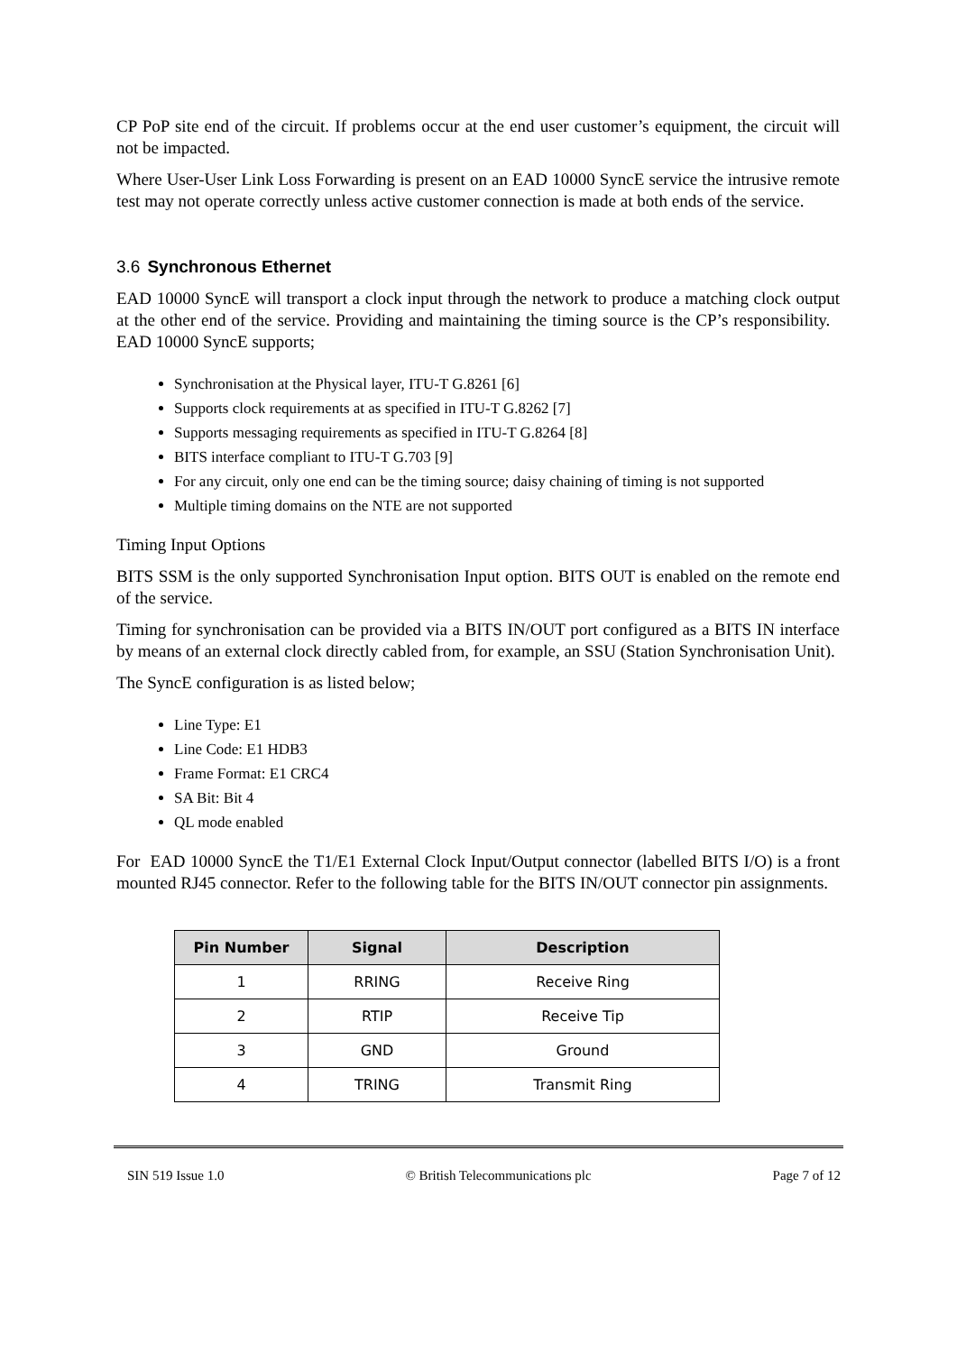CP PoP site end of the circuit. If problems occur at the end user customer’s equipment, the circuit will not be impacted.
Where User-User Link Loss Forwarding is present on an EAD 10000 SyncE service the intrusive remote test may not operate correctly unless active customer connection is made at both ends of the service.
3.6 Synchronous Ethernet
EAD 10000 SyncE will transport a clock input through the network to produce a matching clock output at the other end of the service. Providing and maintaining the timing source is the CP’s responsibility. EAD 10000 SyncE supports;
Synchronisation at the Physical layer, ITU-T G.8261 [6]
Supports clock requirements at as specified in ITU-T G.8262 [7]
Supports messaging requirements as specified in ITU-T G.8264 [8]
BITS interface compliant to ITU-T G.703 [9]
For any circuit, only one end can be the timing source; daisy chaining of timing is not supported
Multiple timing domains on the NTE are not supported
Timing Input Options
BITS SSM is the only supported Synchronisation Input option. BITS OUT is enabled on the remote end of the service.
Timing for synchronisation can be provided via a BITS IN/OUT port configured as a BITS IN interface by means of an external clock directly cabled from, for example, an SSU (Station Synchronisation Unit).
The SyncE configuration is as listed below;
Line Type: E1
Line Code: E1 HDB3
Frame Format: E1 CRC4
SA Bit: Bit 4
QL mode enabled
For EAD 10000 SyncE the T1/E1 External Clock Input/Output connector (labelled BITS I/O) is a front mounted RJ45 connector. Refer to the following table for the BITS IN/OUT connector pin assignments.
| Pin Number | Signal | Description |
| --- | --- | --- |
| 1 | RRING | Receive Ring |
| 2 | RTIP | Receive Tip |
| 3 | GND | Ground |
| 4 | TRING | Transmit Ring |
SIN 519 Issue 1.0 © British Telecommunications plc Page 7 of 12